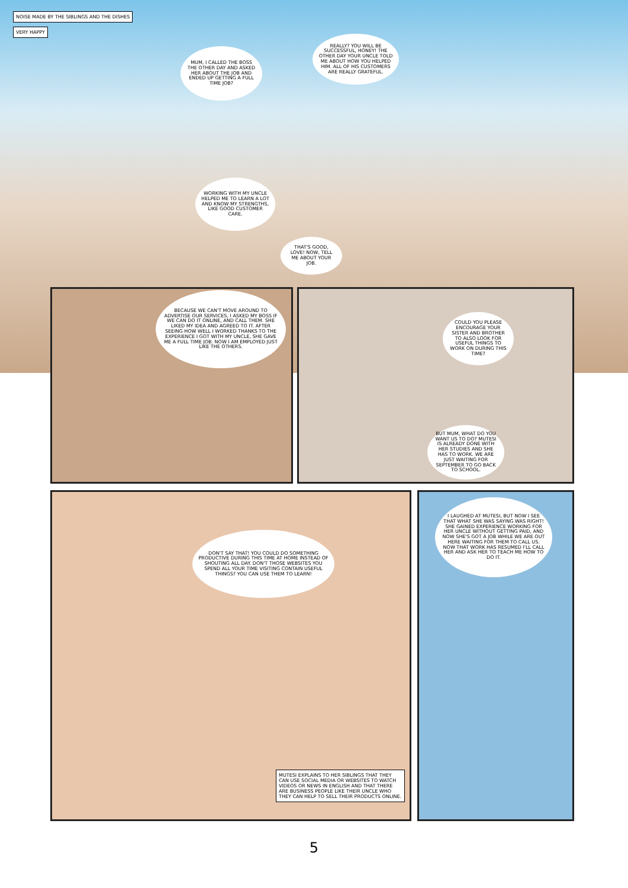NOISE MADE BY THE SIBLINGS AND THE DISHES
VERY HAPPY
MUM, I CALLED THE BOSS THE OTHER DAY AND ASKED HER ABOUT THE JOB AND ENDED UP GETTING A FULL TIME JOB?
REALLY? YOU WILL BE SUCCESSFUL, HONEY! THE OTHER DAY YOUR UNCLE TOLD ME ABOUT HOW YOU HELPED HIM. ALL OF HIS CUSTOMERS ARE REALLY GRATEFUL.
WORKING WITH MY UNCLE HELPED ME TO LEARN A LOT AND KNOW MY STRENGTHS, LIKE GOOD CUSTOMER CARE.
THAT'S GOOD, LOVE! NOW, TELL ME ABOUT YOUR JOB.
BECAUSE WE CAN'T MOVE AROUND TO ADVERTISE OUR SERVICES, I ASKED MY BOSS IF WE CAN DO IT ONLINE, AND CALL THEM. SHE LIKED MY IDEA AND AGREED TO IT. AFTER SEEING HOW WELL I WORKED THANKS TO THE EXPERIENCE I GOT WITH MY UNCLE, SHE GAVE ME A FULL TIME JOB. NOW I AM EMPLOYED JUST LIKE THE OTHERS.
COULD YOU PLEASE ENCOURAGE YOUR SISTER AND BROTHER TO ALSO LOOK FOR USEFUL THINGS TO WORK ON DURING THIS TIME?
BUT MUM, WHAT DO YOU WANT US TO DO? MUTESI IS ALREADY DONE WITH HER STUDIES AND SHE HAS TO WORK. WE ARE JUST WAITING FOR SEPTEMBER TO GO BACK TO SCHOOL.
DON'T SAY THAT! YOU COULD DO SOMETHING PRODUCTIVE DURING THIS TIME AT HOME INSTEAD OF SHOUTING ALL DAY. DON'T THOSE WEBSITES YOU SPEND ALL YOUR TIME VISITING CONTAIN USEFUL THINGS? YOU CAN USE THEM TO LEARN!
I LAUGHED AT MUTESI, BUT NOW I SEE THAT WHAT SHE WAS SAYING WAS RIGHT! SHE GAINED EXPERIENCE WORKING FOR HER UNCLE WITHOUT GETTING PAID, AND NOW SHE'S GOT A JOB WHILE WE ARE OUT HERE WAITING FOR THEM TO CALL US. NOW THAT WORK HAS RESUMED I'LL CALL HER AND ASK HER TO TEACH ME HOW TO DO IT.
MUTESI EXPLAINS TO HER SIBLINGS THAT THEY CAN USE SOCIAL MEDIA OR WEBSITES TO WATCH VIDEOS OR NEWS IN ENGLISH AND THAT THERE ARE BUSINESS PEOPLE LIKE THEIR UNCLE WHO THEY CAN HELP TO SELL THEIR PRODUCTS ONLINE.
5